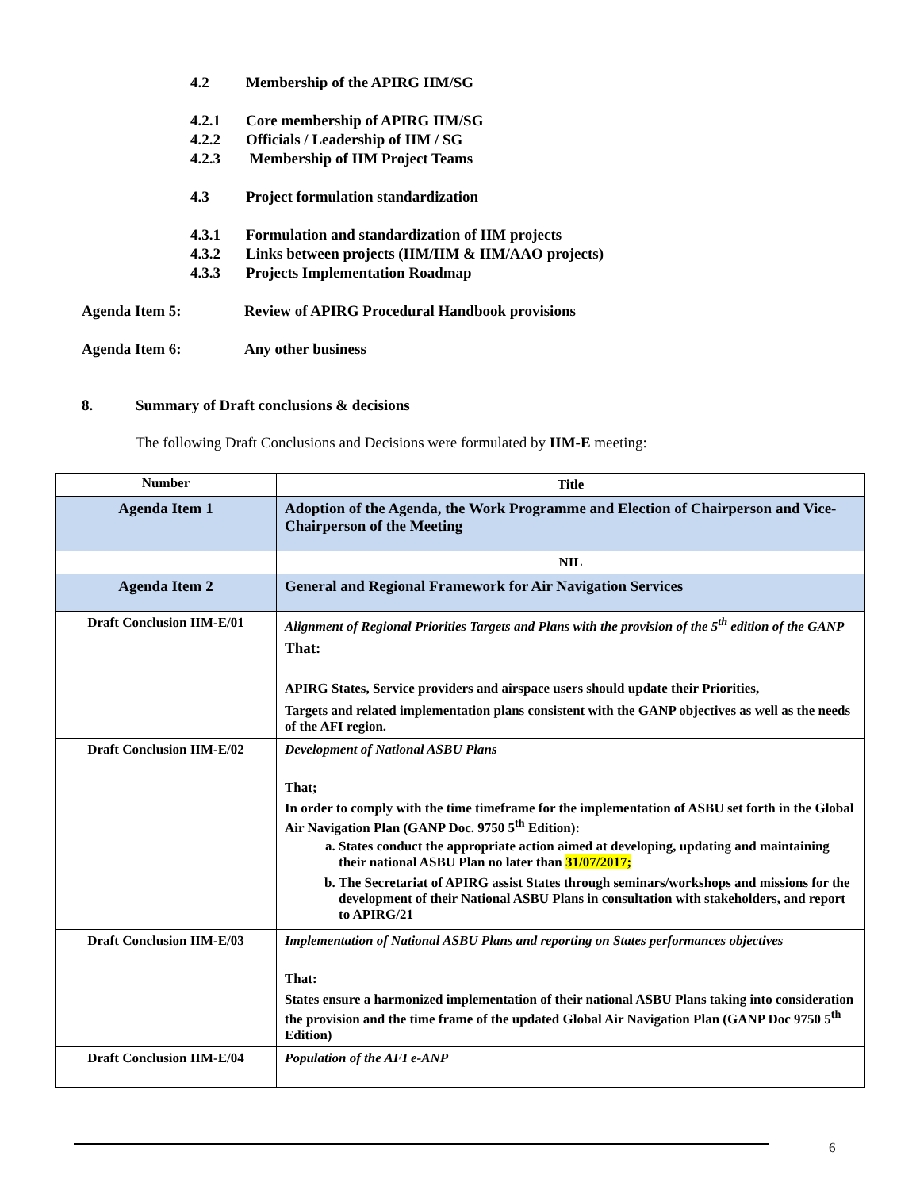4.2 Membership of the APIRG IIM/SG
4.2.1 Core membership of APIRG IIM/SG
4.2.2 Officials / Leadership of IIM / SG
4.2.3 Membership of IIM Project Teams
4.3 Project formulation standardization
4.3.1 Formulation and standardization of IIM projects
4.3.2 Links between projects (IIM/IIM & IIM/AAO projects)
4.3.3 Projects Implementation Roadmap
Agenda Item 5: Review of APIRG Procedural Handbook provisions
Agenda Item 6: Any other business
8. Summary of Draft conclusions & decisions
The following Draft Conclusions and Decisions were formulated by IIM-E meeting:
| Number | Title |
| Agenda Item 1 | Adoption of the Agenda, the Work Programme and Election of Chairperson and Vice-Chairperson of the Meeting |
| | NIL |
| Agenda Item 2 | General and Regional Framework for Air Navigation Services |
| Draft Conclusion IIM-E/01 | Alignment of Regional Priorities Targets and Plans with the provision of the 5<sup>th</sup> edition of the GANP That: APIRG States, Service providers and airspace users should update their Priorities, Targets and related implementation plans consistent with the GANP objectives as well as the needs of the AFI region. |
| Draft Conclusion IIM-E/02 | Development of National ASBU Plans That; In order to comply with the time timeframe for the implementation of ASBU set forth in the Global Air Navigation Plan (GANP Doc. 9750 5<sup>th</sup> Edition): a. States conduct the appropriate action aimed at developing, updating and maintaining their national ASBU Plan no later than 31/07/2017; b. The Secretariat of APIRG assist States through seminars/workshops and missions for the development of their National ASBU Plans in consultation with stakeholders, and report to APIRG/21 |
| Draft Conclusion IIM-E/03 | Implementation of National ASBU Plans and reporting on States performances objectives That: States ensure a harmonized implementation of their national ASBU Plans taking into consideration the provision and the time frame of the updated Global Air Navigation Plan (GANP Doc 9750 5<sup>th</sup> Edition) |
| Draft Conclusion IIM-E/04 | Population of the AFI e-ANP |
6